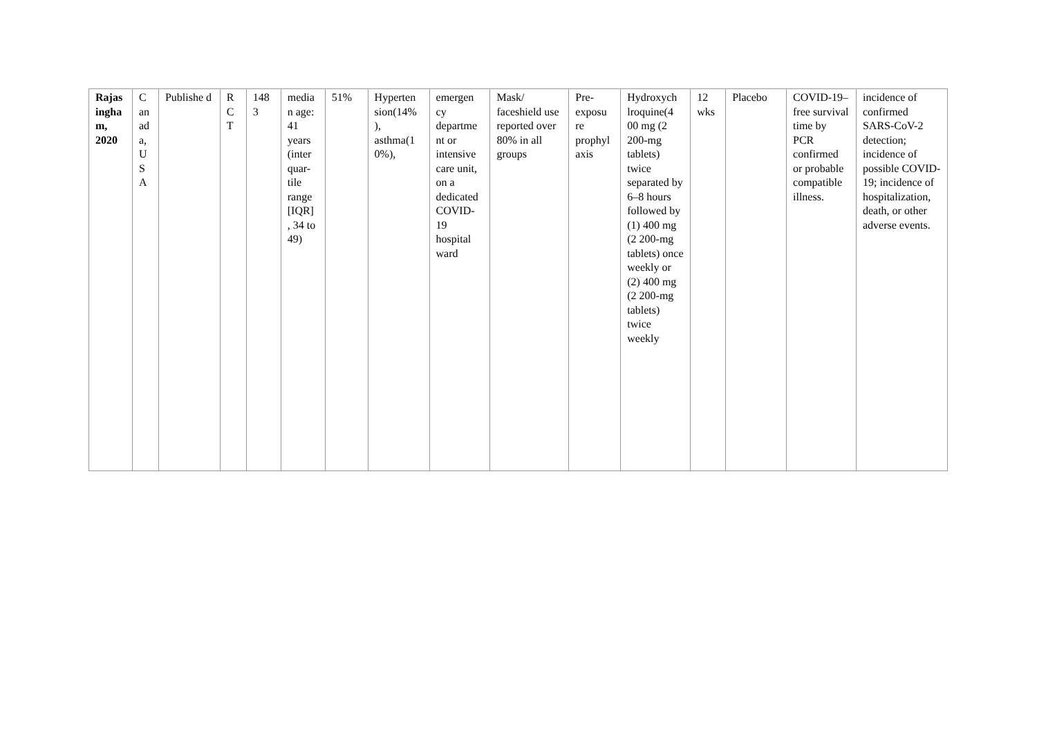| Rajas ingha m, 2020 | C an ad a, U S A | Publishe d | R C T | 148 3 | media n age: 41 years (inter quar-tile range [IQR] , 34 to 49) | 51% | Hyperten sion(14% ), asthma(1 0%), | emergen cy departme nt or intensive care unit, on a dedicated COVID-19 hospital ward | Mask/ faceshield use reported over 80% in all groups | Pre-exposu re prophyl axis | Hydroxych lroquine(4 00 mg (2 200-mg tablets) twice separated by 6–8 hours followed by (1) 400 mg (2 200-mg tablets) once weekly or (2) 400 mg (2 200-mg tablets) twice weekly | 12 wks | Placebo | COVID-19–free survival time by PCR confirmed or probable compatible illness. | incidence of confirmed SARS-CoV-2 detection; incidence of possible COVID-19; incidence of hospitalization, death, or other adverse events. |